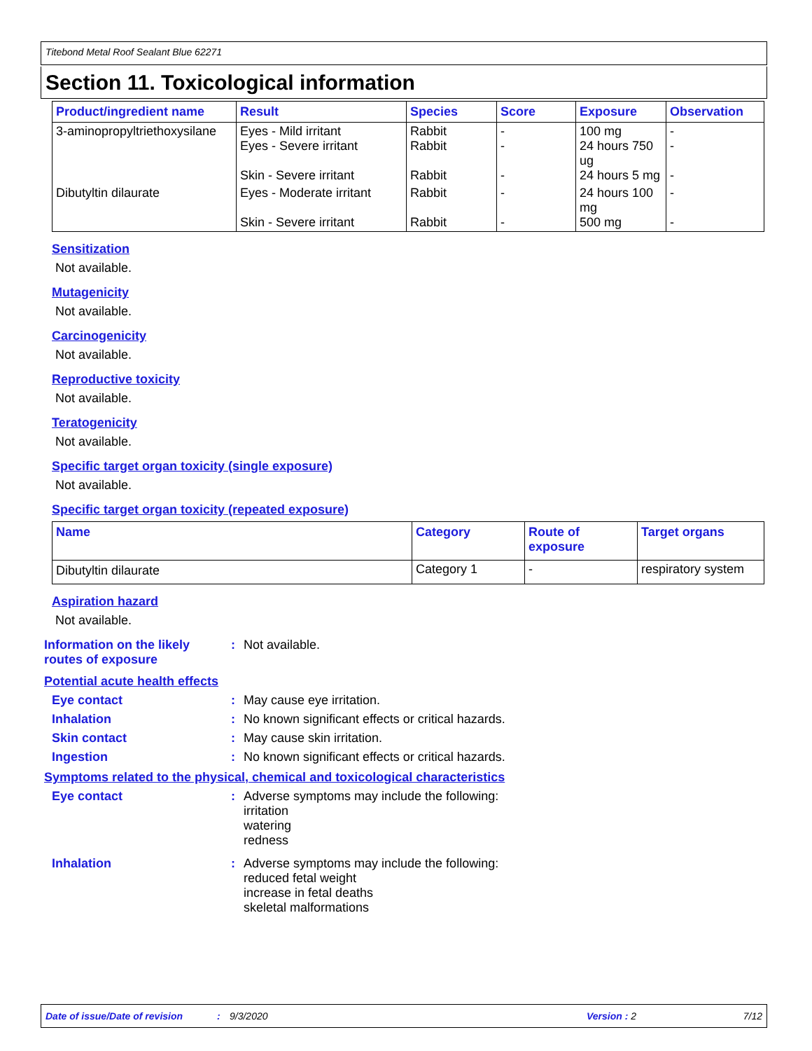Titebond Metal Roof Sealant Blue 62271
Section 11. Toxicological information
| Product/ingredient name | Result | Species | Score | Exposure | Observation |
| --- | --- | --- | --- | --- | --- |
| 3-aminopropyltriethoxysilane | Eyes - Mild irritant Eyes - Severe irritant Skin - Severe irritant | Rabbit Rabbit Rabbit | - - - | 100 mg 24 hours 750 ug 24 hours 5 mg | - - - |
| Dibutyltin dilaurate | Eyes - Moderate irritant Skin - Severe irritant | Rabbit Rabbit | - - | 24 hours 100 mg 500 mg | - - |
Sensitization
Not available.
Mutagenicity
Not available.
Carcinogenicity
Not available.
Reproductive toxicity
Not available.
Teratogenicity
Not available.
Specific target organ toxicity (single exposure)
Not available.
Specific target organ toxicity (repeated exposure)
| Name | Category | Route of exposure | Target organs |
| --- | --- | --- | --- |
| Dibutyltin dilaurate | Category 1 | - | respiratory system |
Aspiration hazard
Not available.
Information on the likely routes of exposure
: Not available.
Potential acute health effects
Eye contact : May cause eye irritation.
Inhalation : No known significant effects or critical hazards.
Skin contact : May cause skin irritation.
Ingestion : No known significant effects or critical hazards.
Symptoms related to the physical, chemical and toxicological characteristics
Eye contact : Adverse symptoms may include the following:
irritation
watering
redness
Inhalation : Adverse symptoms may include the following:
reduced fetal weight
increase in fetal deaths
skeletal malformations
Date of issue/Date of revision: 9/3/2020 Version : 2 7/12